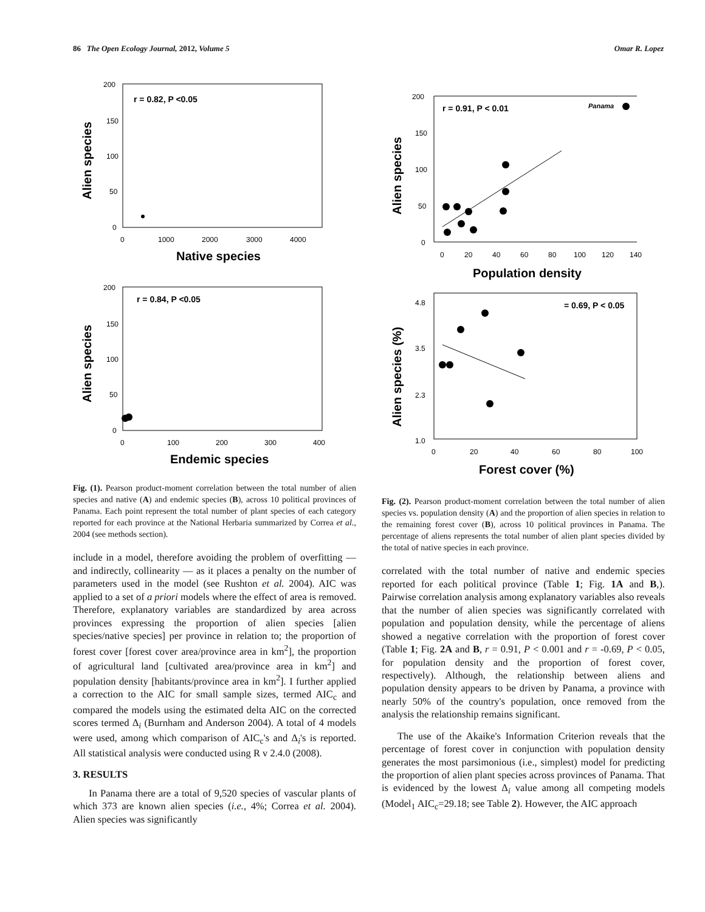86 The Open Ecology Journal, 2012, Volume 5 Omar R. Lopez
r = 0.82, P <0.05
200
150
100
50
0
0
1000
2000
3000
4000
Native species
Alien species
r = 0.84, P <0.05
200
150
100
50
0
0
100
200
300
400
Endemic species
Alien species
Fig. (1). Pearson product-moment correlation between the total number of alien species and native (A) and endemic species (B), across 10 political provinces of Panama. Each point represent the total number of plant species of each category reported for each province at the National Herbaria summarized by Correa et al., 2004 (see methods section).
include in a model, therefore avoiding the problem of overfitting — and indirectly, collinearity — as it places a penalty on the number of parameters used in the model (see Rushton et al. 2004). AIC was applied to a set of a priori models where the effect of area is removed. Therefore, explanatory variables are standardized by area across provinces expressing the proportion of alien species [alien species/native species] per province in relation to; the proportion of forest cover [forest cover area/province area in km<sup>2</sup>], the proportion of agricultural land [cultivated area/province area in km<sup>2</sup>] and population density [habitants/province area in km<sup>2</sup>]. I further applied a correction to the AIC for small sample sizes, termed AIC<sub>c</sub> and compared the models using the estimated delta AIC on the corrected scores termed Δ<sub>i</sub> (Burnham and Anderson 2004). A total of 4 models were used, among which comparison of AIC<sub>c</sub>'s and Δ<sub>i</sub>'s is reported. All statistical analysis were conducted using R v 2.4.0 (2008).
3. RESULTS
In Panama there are a total of 9,520 species of vascular plants of which 373 are known alien species (i.e., 4%; Correa et al. 2004). Alien species was significantly
r = 0.91, P < 0.01
Panama
200
150
100
50
0
0
20
40
60
80
100
120
140
Population density
Alien species
= 0.69, P < 0.05
4.8
3.5
2.3
1.0
0
20
40
60
80
100
Forest cover (%)
Alien species (%)
Fig. (2). Pearson product-moment correlation between the total number of alien species vs. population density (A) and the proportion of alien species in relation to the remaining forest cover (B), across 10 political provinces in Panama. The percentage of aliens represents the total number of alien plant species divided by the total of native species in each province.
correlated with the total number of native and endemic species reported for each political province (Table 1; Fig. 1A and B,). Pairwise correlation analysis among explanatory variables also reveals that the number of alien species was significantly correlated with population and population density, while the percentage of aliens showed a negative correlation with the proportion of forest cover (Table 1; Fig. 2A and B, r = 0.91, P < 0.001 and r = -0.69, P < 0.05, for population density and the proportion of forest cover, respectively). Although, the relationship between aliens and population density appears to be driven by Panama, a province with nearly 50% of the country's population, once removed from the analysis the relationship remains significant.
The use of the Akaike's Information Criterion reveals that the percentage of forest cover in conjunction with population density generates the most parsimonious (i.e., simplest) model for predicting the proportion of alien plant species across provinces of Panama. That is evidenced by the lowest Δ<sub>i</sub> value among all competing models (Model<sub>1</sub> AIC<sub>c</sub>=29.18; see Table 2). However, the AIC approach